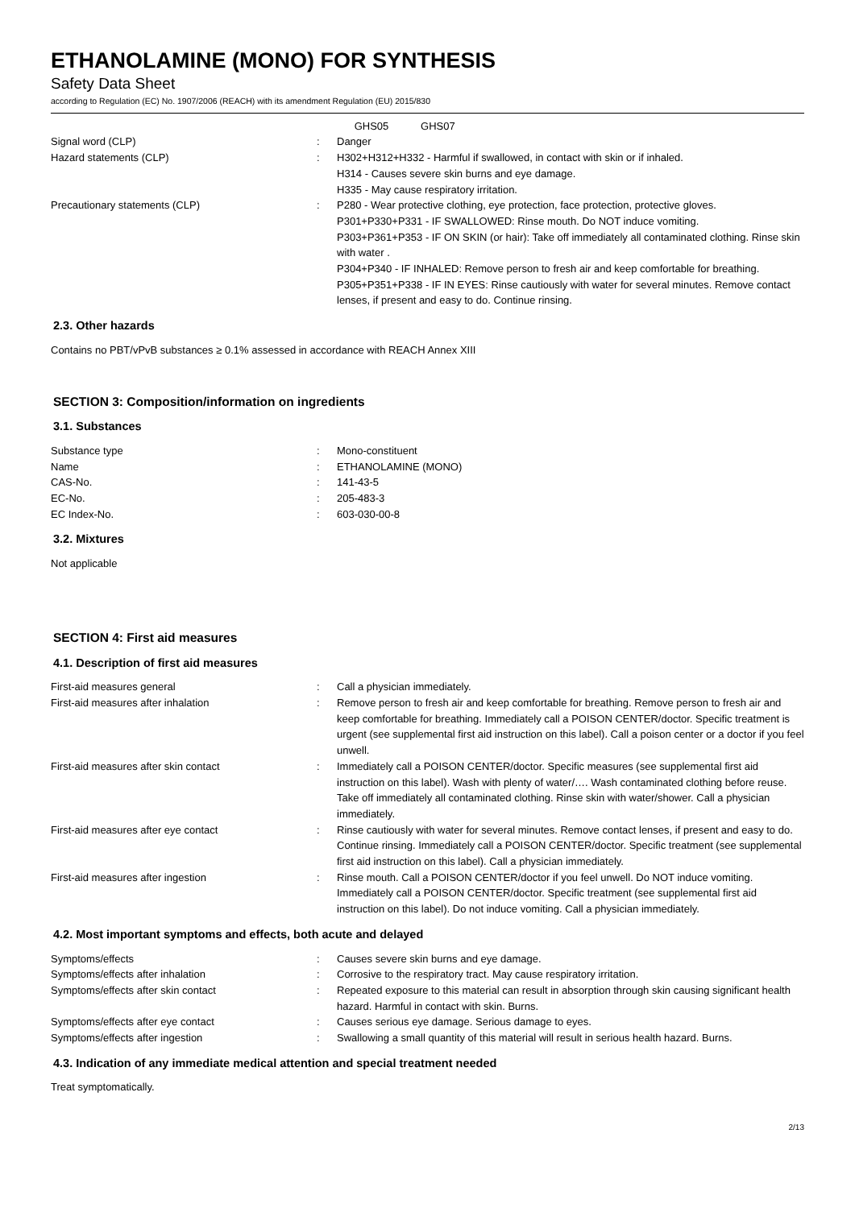ETHANOLAMINE (MONO) FOR SYNTHESIS
Safety Data Sheet
according to Regulation (EC) No. 1907/2006 (REACH) with its amendment Regulation (EU) 2015/830
GHS05 GHS07
Signal word (CLP) : Danger
Hazard statements (CLP) : H302+H312+H332 - Harmful if swallowed, in contact with skin or if inhaled.
H314 - Causes severe skin burns and eye damage.
H335 - May cause respiratory irritation.
Precautionary statements (CLP) : P280 - Wear protective clothing, eye protection, face protection, protective gloves.
P301+P330+P331 - IF SWALLOWED: Rinse mouth. Do NOT induce vomiting.
P303+P361+P353 - IF ON SKIN (or hair): Take off immediately all contaminated clothing. Rinse skin with water .
P304+P340 - IF INHALED: Remove person to fresh air and keep comfortable for breathing.
P305+P351+P338 - IF IN EYES: Rinse cautiously with water for several minutes. Remove contact lenses, if present and easy to do. Continue rinsing.
2.3. Other hazards
Contains no PBT/vPvB substances ≥ 0.1% assessed in accordance with REACH Annex XIII
SECTION 3: Composition/information on ingredients
3.1. Substances
Substance type : Mono-constituent
Name : ETHANOLAMINE (MONO)
CAS-No. : 141-43-5
EC-No. : 205-483-3
EC Index-No. : 603-030-00-8
3.2. Mixtures
Not applicable
SECTION 4: First aid measures
4.1. Description of first aid measures
First-aid measures general : Call a physician immediately.
First-aid measures after inhalation : Remove person to fresh air and keep comfortable for breathing. Remove person to fresh air and keep comfortable for breathing. Immediately call a POISON CENTER/doctor. Specific treatment is urgent (see supplemental first aid instruction on this label). Call a poison center or a doctor if you feel unwell.
First-aid measures after skin contact : Immediately call a POISON CENTER/doctor. Specific measures (see supplemental first aid instruction on this label). Wash with plenty of water/…. Wash contaminated clothing before reuse. Take off immediately all contaminated clothing. Rinse skin with water/shower. Call a physician immediately.
First-aid measures after eye contact : Rinse cautiously with water for several minutes. Remove contact lenses, if present and easy to do. Continue rinsing. Immediately call a POISON CENTER/doctor. Specific treatment (see supplemental first aid instruction on this label). Call a physician immediately.
First-aid measures after ingestion : Rinse mouth. Call a POISON CENTER/doctor if you feel unwell. Do NOT induce vomiting. Immediately call a POISON CENTER/doctor. Specific treatment (see supplemental first aid instruction on this label). Do not induce vomiting. Call a physician immediately.
4.2. Most important symptoms and effects, both acute and delayed
Symptoms/effects : Causes severe skin burns and eye damage.
Symptoms/effects after inhalation : Corrosive to the respiratory tract. May cause respiratory irritation.
Symptoms/effects after skin contact : Repeated exposure to this material can result in absorption through skin causing significant health hazard. Harmful in contact with skin. Burns.
Symptoms/effects after eye contact : Causes serious eye damage. Serious damage to eyes.
Symptoms/effects after ingestion : Swallowing a small quantity of this material will result in serious health hazard. Burns.
4.3. Indication of any immediate medical attention and special treatment needed
Treat symptomatically.
2/13